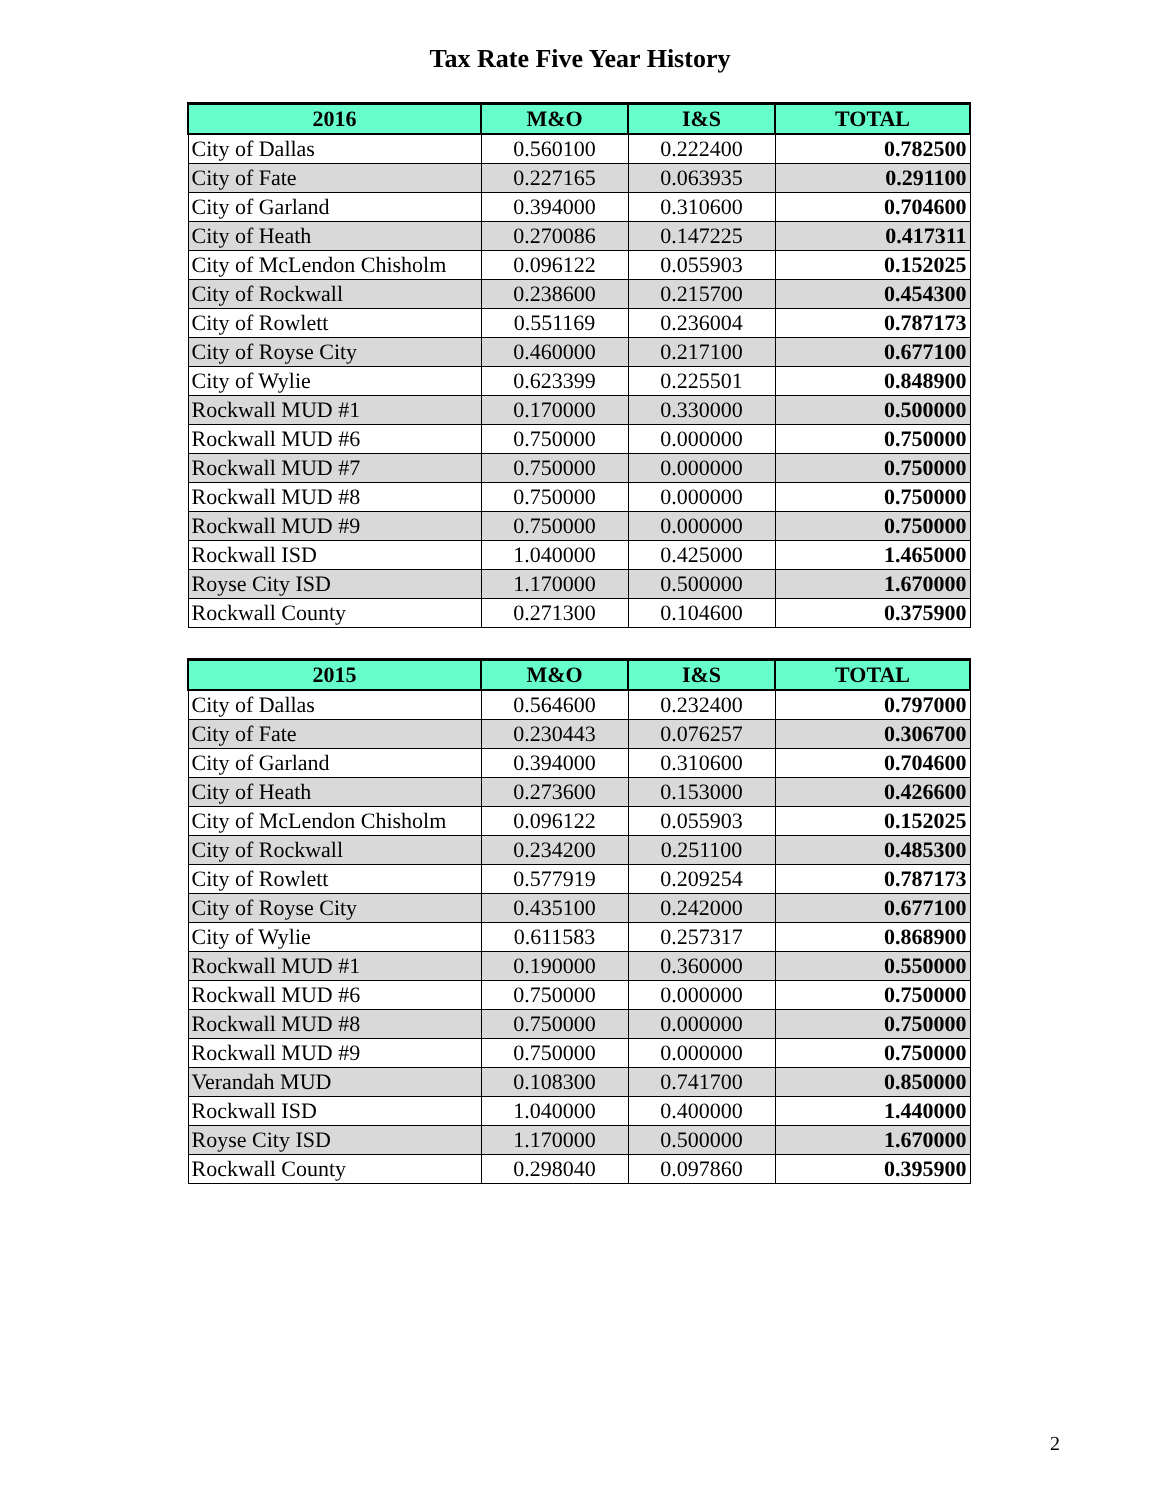Tax Rate Five Year History
| 2016 | M&O | I&S | TOTAL |
| --- | --- | --- | --- |
| City of Dallas | 0.560100 | 0.222400 | 0.782500 |
| City of Fate | 0.227165 | 0.063935 | 0.291100 |
| City of Garland | 0.394000 | 0.310600 | 0.704600 |
| City of Heath | 0.270086 | 0.147225 | 0.417311 |
| City of McLendon Chisholm | 0.096122 | 0.055903 | 0.152025 |
| City of Rockwall | 0.238600 | 0.215700 | 0.454300 |
| City of Rowlett | 0.551169 | 0.236004 | 0.787173 |
| City of Royse City | 0.460000 | 0.217100 | 0.677100 |
| City of Wylie | 0.623399 | 0.225501 | 0.848900 |
| Rockwall MUD #1 | 0.170000 | 0.330000 | 0.500000 |
| Rockwall MUD #6 | 0.750000 | 0.000000 | 0.750000 |
| Rockwall MUD #7 | 0.750000 | 0.000000 | 0.750000 |
| Rockwall MUD #8 | 0.750000 | 0.000000 | 0.750000 |
| Rockwall MUD #9 | 0.750000 | 0.000000 | 0.750000 |
| Rockwall ISD | 1.040000 | 0.425000 | 1.465000 |
| Royse City ISD | 1.170000 | 0.500000 | 1.670000 |
| Rockwall County | 0.271300 | 0.104600 | 0.375900 |
| 2015 | M&O | I&S | TOTAL |
| --- | --- | --- | --- |
| City of Dallas | 0.564600 | 0.232400 | 0.797000 |
| City of Fate | 0.230443 | 0.076257 | 0.306700 |
| City of Garland | 0.394000 | 0.310600 | 0.704600 |
| City of Heath | 0.273600 | 0.153000 | 0.426600 |
| City of McLendon Chisholm | 0.096122 | 0.055903 | 0.152025 |
| City of Rockwall | 0.234200 | 0.251100 | 0.485300 |
| City of Rowlett | 0.577919 | 0.209254 | 0.787173 |
| City of Royse City | 0.435100 | 0.242000 | 0.677100 |
| City of Wylie | 0.611583 | 0.257317 | 0.868900 |
| Rockwall MUD #1 | 0.190000 | 0.360000 | 0.550000 |
| Rockwall MUD #6 | 0.750000 | 0.000000 | 0.750000 |
| Rockwall MUD #8 | 0.750000 | 0.000000 | 0.750000 |
| Rockwall MUD #9 | 0.750000 | 0.000000 | 0.750000 |
| Verandah MUD | 0.108300 | 0.741700 | 0.850000 |
| Rockwall ISD | 1.040000 | 0.400000 | 1.440000 |
| Royse City ISD | 1.170000 | 0.500000 | 1.670000 |
| Rockwall County | 0.298040 | 0.097860 | 0.395900 |
2